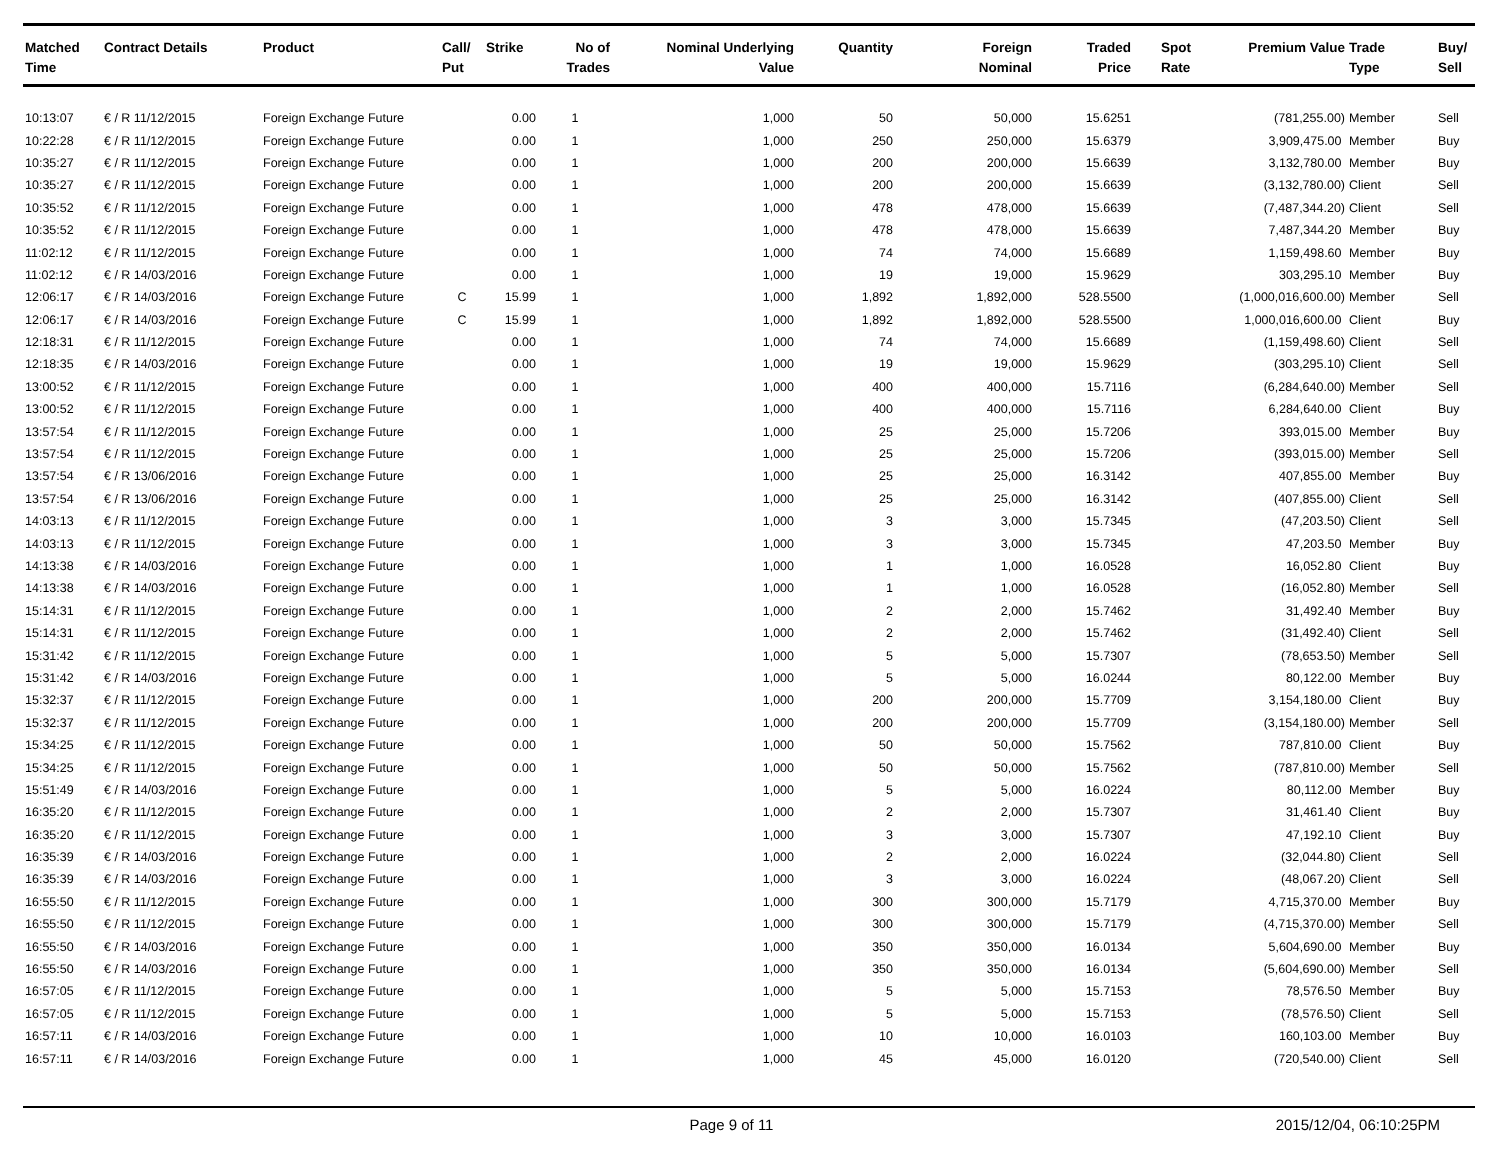| Matched Time | Contract Details | Product | Call/ Put | Strike | No of Trades | Nominal Underlying Value | Quantity | Foreign Nominal | Traded Price | Spot Rate | Premium Value | Trade Type | Buy/ Sell |
| --- | --- | --- | --- | --- | --- | --- | --- | --- | --- | --- | --- | --- | --- |
| 10:13:07 | € / R 11/12/2015 | Foreign Exchange Future | | 0.00 | 1 | 1,000 | 50 | 50,000 | 15.6251 | | (781,255.00) | Member | Sell |
| 10:22:28 | € / R 11/12/2015 | Foreign Exchange Future | | 0.00 | 1 | 1,000 | 250 | 250,000 | 15.6379 | | 3,909,475.00 | Member | Buy |
| 10:35:27 | € / R 11/12/2015 | Foreign Exchange Future | | 0.00 | 1 | 1,000 | 200 | 200,000 | 15.6639 | | 3,132,780.00 | Member | Buy |
| 10:35:27 | € / R 11/12/2015 | Foreign Exchange Future | | 0.00 | 1 | 1,000 | 200 | 200,000 | 15.6639 | | (3,132,780.00) | Client | Sell |
| 10:35:52 | € / R 11/12/2015 | Foreign Exchange Future | | 0.00 | 1 | 1,000 | 478 | 478,000 | 15.6639 | | (7,487,344.20) | Client | Sell |
| 10:35:52 | € / R 11/12/2015 | Foreign Exchange Future | | 0.00 | 1 | 1,000 | 478 | 478,000 | 15.6639 | | 7,487,344.20 | Member | Buy |
| 11:02:12 | € / R 11/12/2015 | Foreign Exchange Future | | 0.00 | 1 | 1,000 | 74 | 74,000 | 15.6689 | | 1,159,498.60 | Member | Buy |
| 11:02:12 | € / R 14/03/2016 | Foreign Exchange Future | | 0.00 | 1 | 1,000 | 19 | 19,000 | 15.9629 | | 303,295.10 | Member | Buy |
| 12:06:17 | € / R 14/03/2016 | Foreign Exchange Future | C | 15.99 | 1 | 1,000 | 1,892 | 1,892,000 | 528.5500 | | (1,000,016,600.00) | Member | Sell |
| 12:06:17 | € / R 14/03/2016 | Foreign Exchange Future | C | 15.99 | 1 | 1,000 | 1,892 | 1,892,000 | 528.5500 | | 1,000,016,600.00 | Client | Buy |
| 12:18:31 | € / R 11/12/2015 | Foreign Exchange Future | | 0.00 | 1 | 1,000 | 74 | 74,000 | 15.6689 | | (1,159,498.60) | Client | Sell |
| 12:18:35 | € / R 14/03/2016 | Foreign Exchange Future | | 0.00 | 1 | 1,000 | 19 | 19,000 | 15.9629 | | (303,295.10) | Client | Sell |
| 13:00:52 | € / R 11/12/2015 | Foreign Exchange Future | | 0.00 | 1 | 1,000 | 400 | 400,000 | 15.7116 | | (6,284,640.00) | Member | Sell |
| 13:00:52 | € / R 11/12/2015 | Foreign Exchange Future | | 0.00 | 1 | 1,000 | 400 | 400,000 | 15.7116 | | 6,284,640.00 | Client | Buy |
| 13:57:54 | € / R 11/12/2015 | Foreign Exchange Future | | 0.00 | 1 | 1,000 | 25 | 25,000 | 15.7206 | | 393,015.00 | Member | Buy |
| 13:57:54 | € / R 11/12/2015 | Foreign Exchange Future | | 0.00 | 1 | 1,000 | 25 | 25,000 | 15.7206 | | (393,015.00) | Member | Sell |
| 13:57:54 | € / R 13/06/2016 | Foreign Exchange Future | | 0.00 | 1 | 1,000 | 25 | 25,000 | 16.3142 | | 407,855.00 | Member | Buy |
| 13:57:54 | € / R 13/06/2016 | Foreign Exchange Future | | 0.00 | 1 | 1,000 | 25 | 25,000 | 16.3142 | | (407,855.00) | Client | Sell |
| 14:03:13 | € / R 11/12/2015 | Foreign Exchange Future | | 0.00 | 1 | 1,000 | 3 | 3,000 | 15.7345 | | (47,203.50) | Client | Sell |
| 14:03:13 | € / R 11/12/2015 | Foreign Exchange Future | | 0.00 | 1 | 1,000 | 3 | 3,000 | 15.7345 | | 47,203.50 | Member | Buy |
| 14:13:38 | € / R 14/03/2016 | Foreign Exchange Future | | 0.00 | 1 | 1,000 | 1 | 1,000 | 16.0528 | | 16,052.80 | Client | Buy |
| 14:13:38 | € / R 14/03/2016 | Foreign Exchange Future | | 0.00 | 1 | 1,000 | 1 | 1,000 | 16.0528 | | (16,052.80) | Member | Sell |
| 15:14:31 | € / R 11/12/2015 | Foreign Exchange Future | | 0.00 | 1 | 1,000 | 2 | 2,000 | 15.7462 | | 31,492.40 | Member | Buy |
| 15:14:31 | € / R 11/12/2015 | Foreign Exchange Future | | 0.00 | 1 | 1,000 | 2 | 2,000 | 15.7462 | | (31,492.40) | Client | Sell |
| 15:31:42 | € / R 11/12/2015 | Foreign Exchange Future | | 0.00 | 1 | 1,000 | 5 | 5,000 | 15.7307 | | (78,653.50) | Member | Sell |
| 15:31:42 | € / R 14/03/2016 | Foreign Exchange Future | | 0.00 | 1 | 1,000 | 5 | 5,000 | 16.0244 | | 80,122.00 | Member | Buy |
| 15:32:37 | € / R 11/12/2015 | Foreign Exchange Future | | 0.00 | 1 | 1,000 | 200 | 200,000 | 15.7709 | | 3,154,180.00 | Client | Buy |
| 15:32:37 | € / R 11/12/2015 | Foreign Exchange Future | | 0.00 | 1 | 1,000 | 200 | 200,000 | 15.7709 | | (3,154,180.00) | Member | Sell |
| 15:34:25 | € / R 11/12/2015 | Foreign Exchange Future | | 0.00 | 1 | 1,000 | 50 | 50,000 | 15.7562 | | 787,810.00 | Client | Buy |
| 15:34:25 | € / R 11/12/2015 | Foreign Exchange Future | | 0.00 | 1 | 1,000 | 50 | 50,000 | 15.7562 | | (787,810.00) | Member | Sell |
| 15:51:49 | € / R 14/03/2016 | Foreign Exchange Future | | 0.00 | 1 | 1,000 | 5 | 5,000 | 16.0224 | | 80,112.00 | Member | Buy |
| 16:35:20 | € / R 11/12/2015 | Foreign Exchange Future | | 0.00 | 1 | 1,000 | 2 | 2,000 | 15.7307 | | 31,461.40 | Client | Buy |
| 16:35:20 | € / R 11/12/2015 | Foreign Exchange Future | | 0.00 | 1 | 1,000 | 3 | 3,000 | 15.7307 | | 47,192.10 | Client | Buy |
| 16:35:39 | € / R 14/03/2016 | Foreign Exchange Future | | 0.00 | 1 | 1,000 | 2 | 2,000 | 16.0224 | | (32,044.80) | Client | Sell |
| 16:35:39 | € / R 14/03/2016 | Foreign Exchange Future | | 0.00 | 1 | 1,000 | 3 | 3,000 | 16.0224 | | (48,067.20) | Client | Sell |
| 16:55:50 | € / R 11/12/2015 | Foreign Exchange Future | | 0.00 | 1 | 1,000 | 300 | 300,000 | 15.7179 | | 4,715,370.00 | Member | Buy |
| 16:55:50 | € / R 11/12/2015 | Foreign Exchange Future | | 0.00 | 1 | 1,000 | 300 | 300,000 | 15.7179 | | (4,715,370.00) | Member | Sell |
| 16:55:50 | € / R 14/03/2016 | Foreign Exchange Future | | 0.00 | 1 | 1,000 | 350 | 350,000 | 16.0134 | | 5,604,690.00 | Member | Buy |
| 16:55:50 | € / R 14/03/2016 | Foreign Exchange Future | | 0.00 | 1 | 1,000 | 350 | 350,000 | 16.0134 | | (5,604,690.00) | Member | Sell |
| 16:57:05 | € / R 11/12/2015 | Foreign Exchange Future | | 0.00 | 1 | 1,000 | 5 | 5,000 | 15.7153 | | 78,576.50 | Member | Buy |
| 16:57:05 | € / R 11/12/2015 | Foreign Exchange Future | | 0.00 | 1 | 1,000 | 5 | 5,000 | 15.7153 | | (78,576.50) | Client | Sell |
| 16:57:11 | € / R 14/03/2016 | Foreign Exchange Future | | 0.00 | 1 | 1,000 | 10 | 10,000 | 16.0103 | | 160,103.00 | Member | Buy |
| 16:57:11 | € / R 14/03/2016 | Foreign Exchange Future | | 0.00 | 1 | 1,000 | 45 | 45,000 | 16.0120 | | (720,540.00) | Client | Sell |
Page 9 of 11 2015/12/04, 06:10:25PM